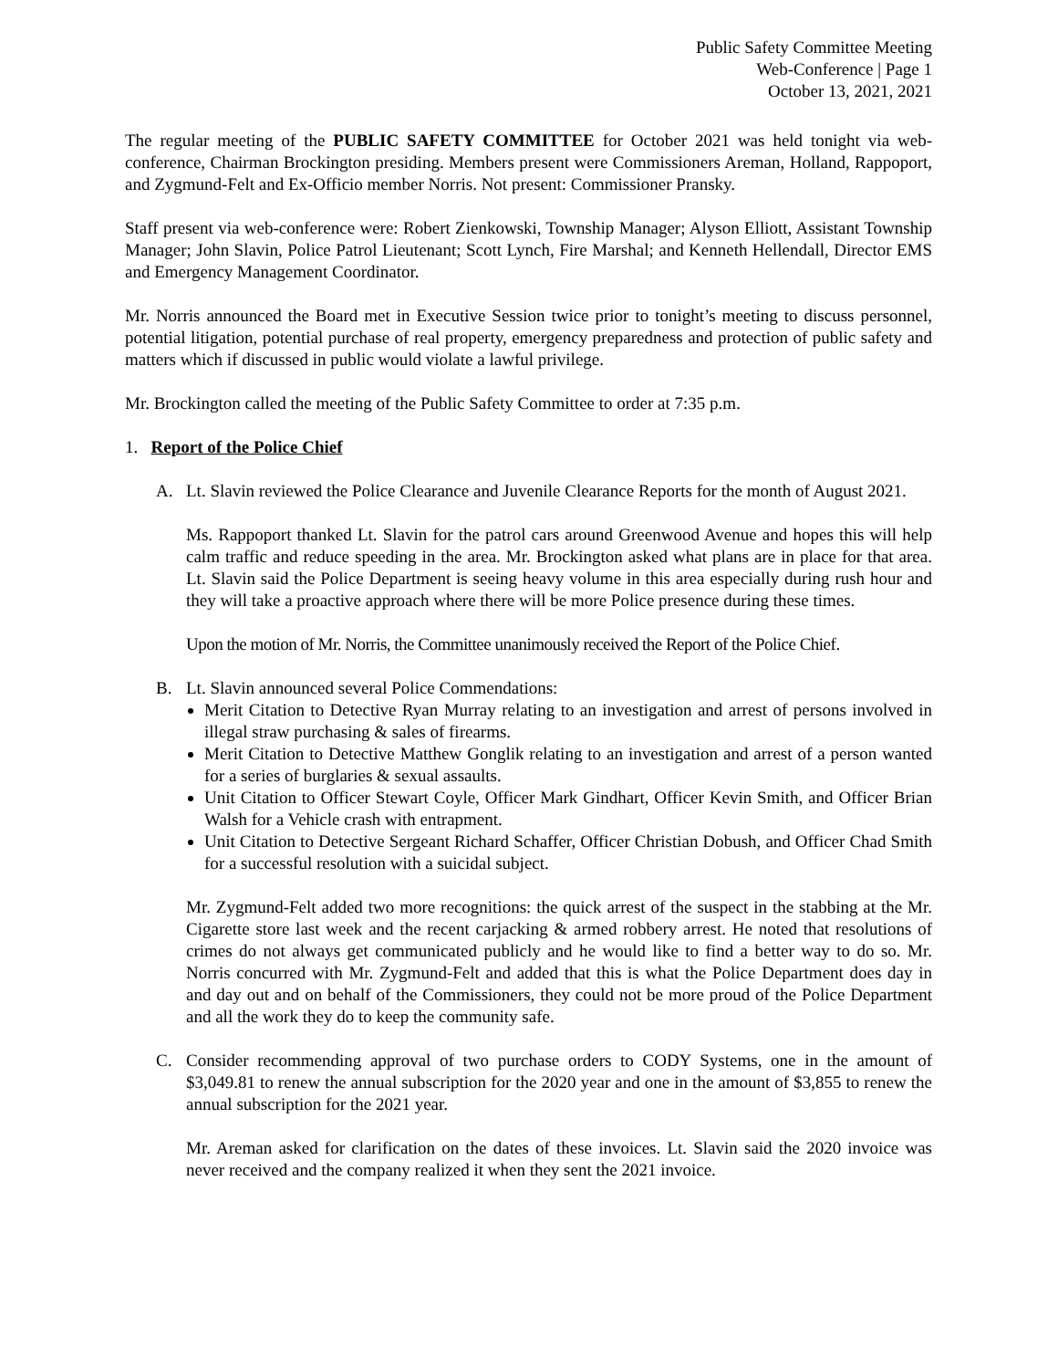Public Safety Committee Meeting
Web-Conference | Page 1
October 13, 2021, 2021
The regular meeting of the PUBLIC SAFETY COMMITTEE for October 2021 was held tonight via web-conference, Chairman Brockington presiding. Members present were Commissioners Areman, Holland, Rappoport, and Zygmund-Felt and Ex-Officio member Norris. Not present: Commissioner Pransky.
Staff present via web-conference were: Robert Zienkowski, Township Manager; Alyson Elliott, Assistant Township Manager; John Slavin, Police Patrol Lieutenant; Scott Lynch, Fire Marshal; and Kenneth Hellendall, Director EMS and Emergency Management Coordinator.
Mr. Norris announced the Board met in Executive Session twice prior to tonight’s meeting to discuss personnel, potential litigation, potential purchase of real property, emergency preparedness and protection of public safety and matters which if discussed in public would violate a lawful privilege.
Mr. Brockington called the meeting of the Public Safety Committee to order at 7:35 p.m.
1. Report of the Police Chief
A. Lt. Slavin reviewed the Police Clearance and Juvenile Clearance Reports for the month of August 2021.
Ms. Rappoport thanked Lt. Slavin for the patrol cars around Greenwood Avenue and hopes this will help calm traffic and reduce speeding in the area. Mr. Brockington asked what plans are in place for that area. Lt. Slavin said the Police Department is seeing heavy volume in this area especially during rush hour and they will take a proactive approach where there will be more Police presence during these times.
Upon the motion of Mr. Norris, the Committee unanimously received the Report of the Police Chief.
B. Lt. Slavin announced several Police Commendations:
Merit Citation to Detective Ryan Murray relating to an investigation and arrest of persons involved in illegal straw purchasing & sales of firearms.
Merit Citation to Detective Matthew Gonglik relating to an investigation and arrest of a person wanted for a series of burglaries & sexual assaults.
Unit Citation to Officer Stewart Coyle, Officer Mark Gindhart, Officer Kevin Smith, and Officer Brian Walsh for a Vehicle crash with entrapment.
Unit Citation to Detective Sergeant Richard Schaffer, Officer Christian Dobush, and Officer Chad Smith for a successful resolution with a suicidal subject.
Mr. Zygmund-Felt added two more recognitions: the quick arrest of the suspect in the stabbing at the Mr. Cigarette store last week and the recent carjacking & armed robbery arrest. He noted that resolutions of crimes do not always get communicated publicly and he would like to find a better way to do so. Mr. Norris concurred with Mr. Zygmund-Felt and added that this is what the Police Department does day in and day out and on behalf of the Commissioners, they could not be more proud of the Police Department and all the work they do to keep the community safe.
C. Consider recommending approval of two purchase orders to CODY Systems, one in the amount of $3,049.81 to renew the annual subscription for the 2020 year and one in the amount of $3,855 to renew the annual subscription for the 2021 year.
Mr. Areman asked for clarification on the dates of these invoices. Lt. Slavin said the 2020 invoice was never received and the company realized it when they sent the 2021 invoice.